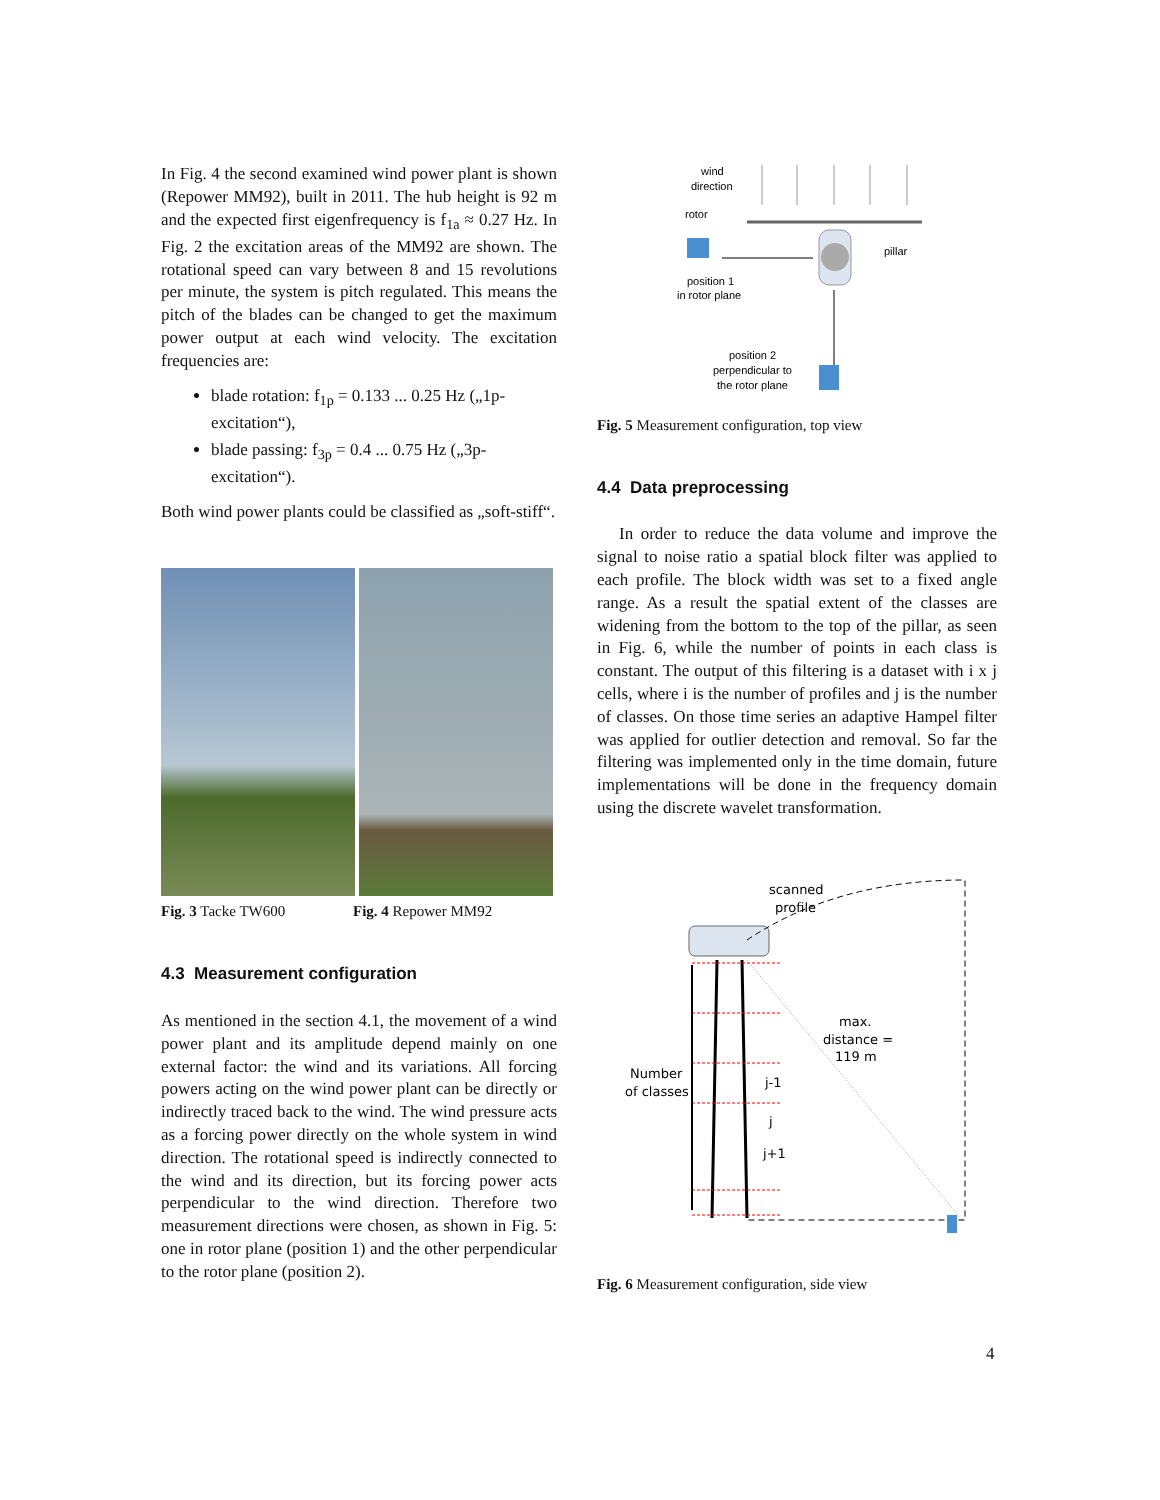In Fig. 4 the second examined wind power plant is shown (Repower MM92), built in 2011. The hub height is 92 m and the expected first eigenfrequency is f<sub>1a</sub> ≈ 0.27 Hz. In Fig. 2 the excitation areas of the MM92 are shown. The rotational speed can vary between 8 and 15 revolutions per minute, the system is pitch regulated. This means the pitch of the blades can be changed to get the maximum power output at each wind velocity. The excitation frequencies are:
blade rotation: f<sub>1p</sub> = 0.133 ... 0.25 Hz („1p-excitation“),
blade passing: f<sub>3p</sub> = 0.4 ... 0.75 Hz („3p-excitation“).
Both wind power plants could be classified as „soft-stiff“.
Fig. 3 Tacke TW600 Fig. 4 Repower MM92
4.3 Measurement configuration
As mentioned in the section 4.1, the movement of a wind power plant and its amplitude depend mainly on one external factor: the wind and its variations. All forcing powers acting on the wind power plant can be directly or indirectly traced back to the wind. The wind pressure acts as a forcing power directly on the whole system in wind direction. The rotational speed is indirectly connected to the wind and its direction, but its forcing power acts perpendicular to the wind direction. Therefore two measurement directions were chosen, as shown in Fig. 5: one in rotor plane (position 1) and the other perpendicular to the rotor plane (position 2).
wind
direction
rotor
pillar
position 1
in rotor plane
position 2
perpendicular to
the rotor plane
Fig. 5 Measurement configuration, top view
4.4 Data preprocessing
In order to reduce the data volume and improve the signal to noise ratio a spatial block filter was applied to each profile. The block width was set to a fixed angle range. As a result the spatial extent of the classes are widening from the bottom to the top of the pillar, as seen in Fig. 6, while the number of points in each class is constant. The output of this filtering is a dataset with i x j cells, where i is the number of profiles and j is the number of classes. On those time series an adaptive Hampel filter was applied for outlier detection and removal. So far the filtering was implemented only in the time domain, future implementations will be done in the frequency domain using the discrete wavelet transformation.
scanned
profile
max.
distance =
119 m
Number
of classes
j-1
j
j+1
Fig. 6 Measurement configuration, side view
4